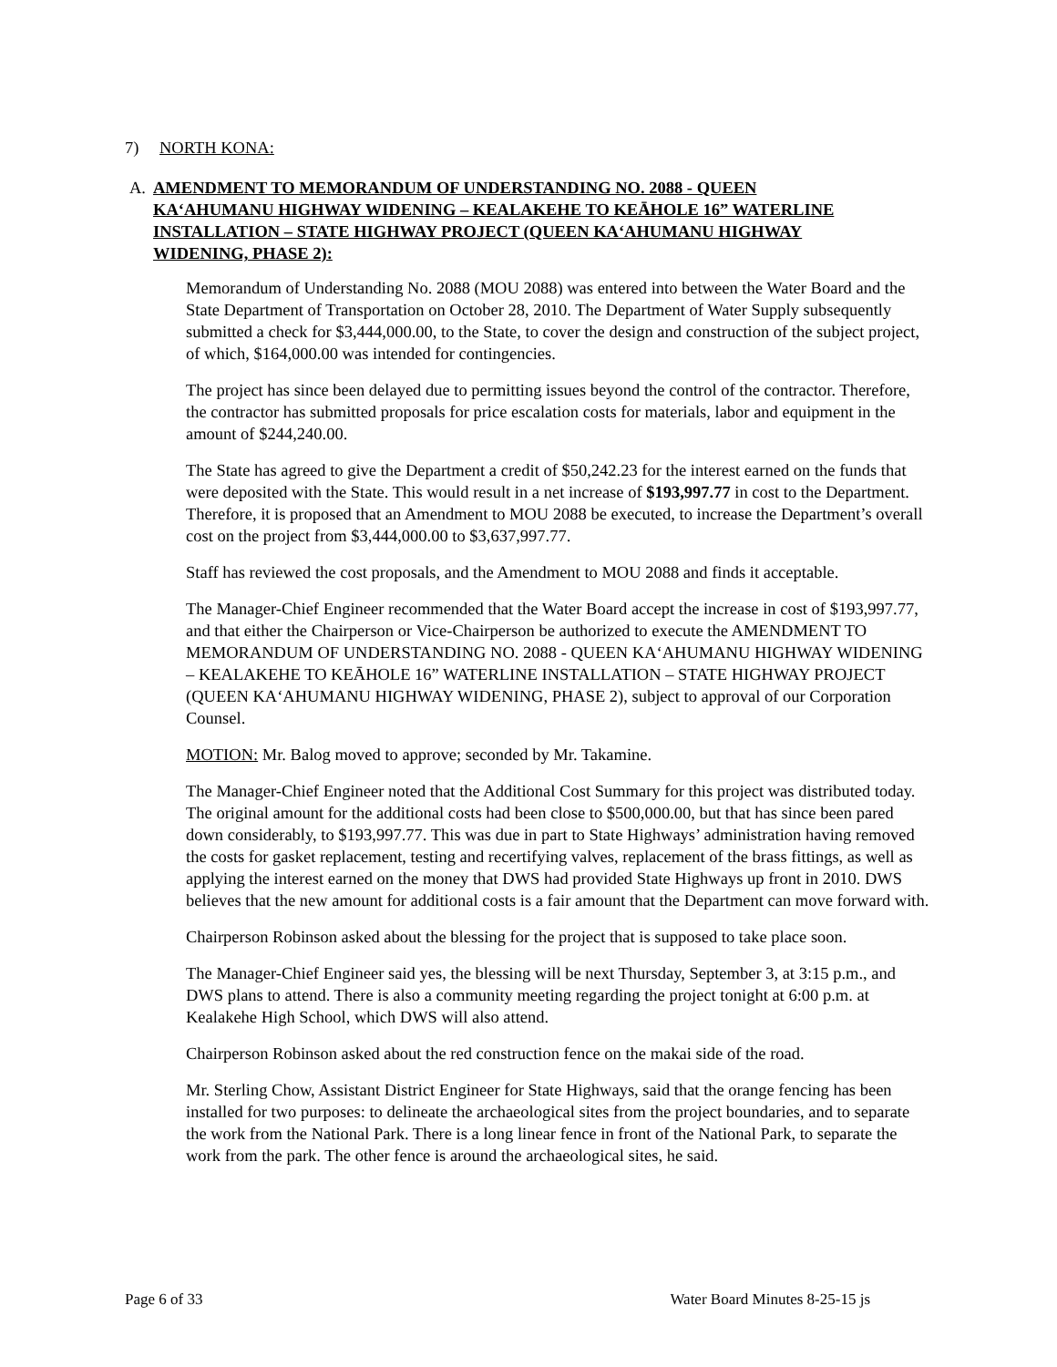7) NORTH KONA:
A. AMENDMENT TO MEMORANDUM OF UNDERSTANDING NO. 2088 - QUEEN KA‘AHUMANU HIGHWAY WIDENING – KEALAKEHE TO KEĀHOLE 16” WATERLINE INSTALLATION – STATE HIGHWAY PROJECT (QUEEN KA‘AHUMANU HIGHWAY WIDENING, PHASE 2):
Memorandum of Understanding No. 2088 (MOU 2088) was entered into between the Water Board and the State Department of Transportation on October 28, 2010. The Department of Water Supply subsequently submitted a check for $3,444,000.00, to the State, to cover the design and construction of the subject project, of which, $164,000.00 was intended for contingencies.
The project has since been delayed due to permitting issues beyond the control of the contractor. Therefore, the contractor has submitted proposals for price escalation costs for materials, labor and equipment in the amount of $244,240.00.
The State has agreed to give the Department a credit of $50,242.23 for the interest earned on the funds that were deposited with the State. This would result in a net increase of $193,997.77 in cost to the Department. Therefore, it is proposed that an Amendment to MOU 2088 be executed, to increase the Department’s overall cost on the project from $3,444,000.00 to $3,637,997.77.
Staff has reviewed the cost proposals, and the Amendment to MOU 2088 and finds it acceptable.
The Manager-Chief Engineer recommended that the Water Board accept the increase in cost of $193,997.77, and that either the Chairperson or Vice-Chairperson be authorized to execute the AMENDMENT TO MEMORANDUM OF UNDERSTANDING NO. 2088 - QUEEN KA‘AHUMANU HIGHWAY WIDENING – KEALAKEHE TO KEĀHOLE 16” WATERLINE INSTALLATION – STATE HIGHWAY PROJECT (QUEEN KA‘AHUMANU HIGHWAY WIDENING, PHASE 2), subject to approval of our Corporation Counsel.
MOTION: Mr. Balog moved to approve; seconded by Mr. Takamine.
The Manager-Chief Engineer noted that the Additional Cost Summary for this project was distributed today. The original amount for the additional costs had been close to $500,000.00, but that has since been pared down considerably, to $193,997.77. This was due in part to State Highways’ administration having removed the costs for gasket replacement, testing and recertifying valves, replacement of the brass fittings, as well as applying the interest earned on the money that DWS had provided State Highways up front in 2010. DWS believes that the new amount for additional costs is a fair amount that the Department can move forward with.
Chairperson Robinson asked about the blessing for the project that is supposed to take place soon.
The Manager-Chief Engineer said yes, the blessing will be next Thursday, September 3, at 3:15 p.m., and DWS plans to attend. There is also a community meeting regarding the project tonight at 6:00 p.m. at Kealakehe High School, which DWS will also attend.
Chairperson Robinson asked about the red construction fence on the makai side of the road.
Mr. Sterling Chow, Assistant District Engineer for State Highways, said that the orange fencing has been installed for two purposes: to delineate the archaeological sites from the project boundaries, and to separate the work from the National Park. There is a long linear fence in front of the National Park, to separate the work from the park. The other fence is around the archaeological sites, he said.
Page 6 of 33 Water Board Minutes 8-25-15 js